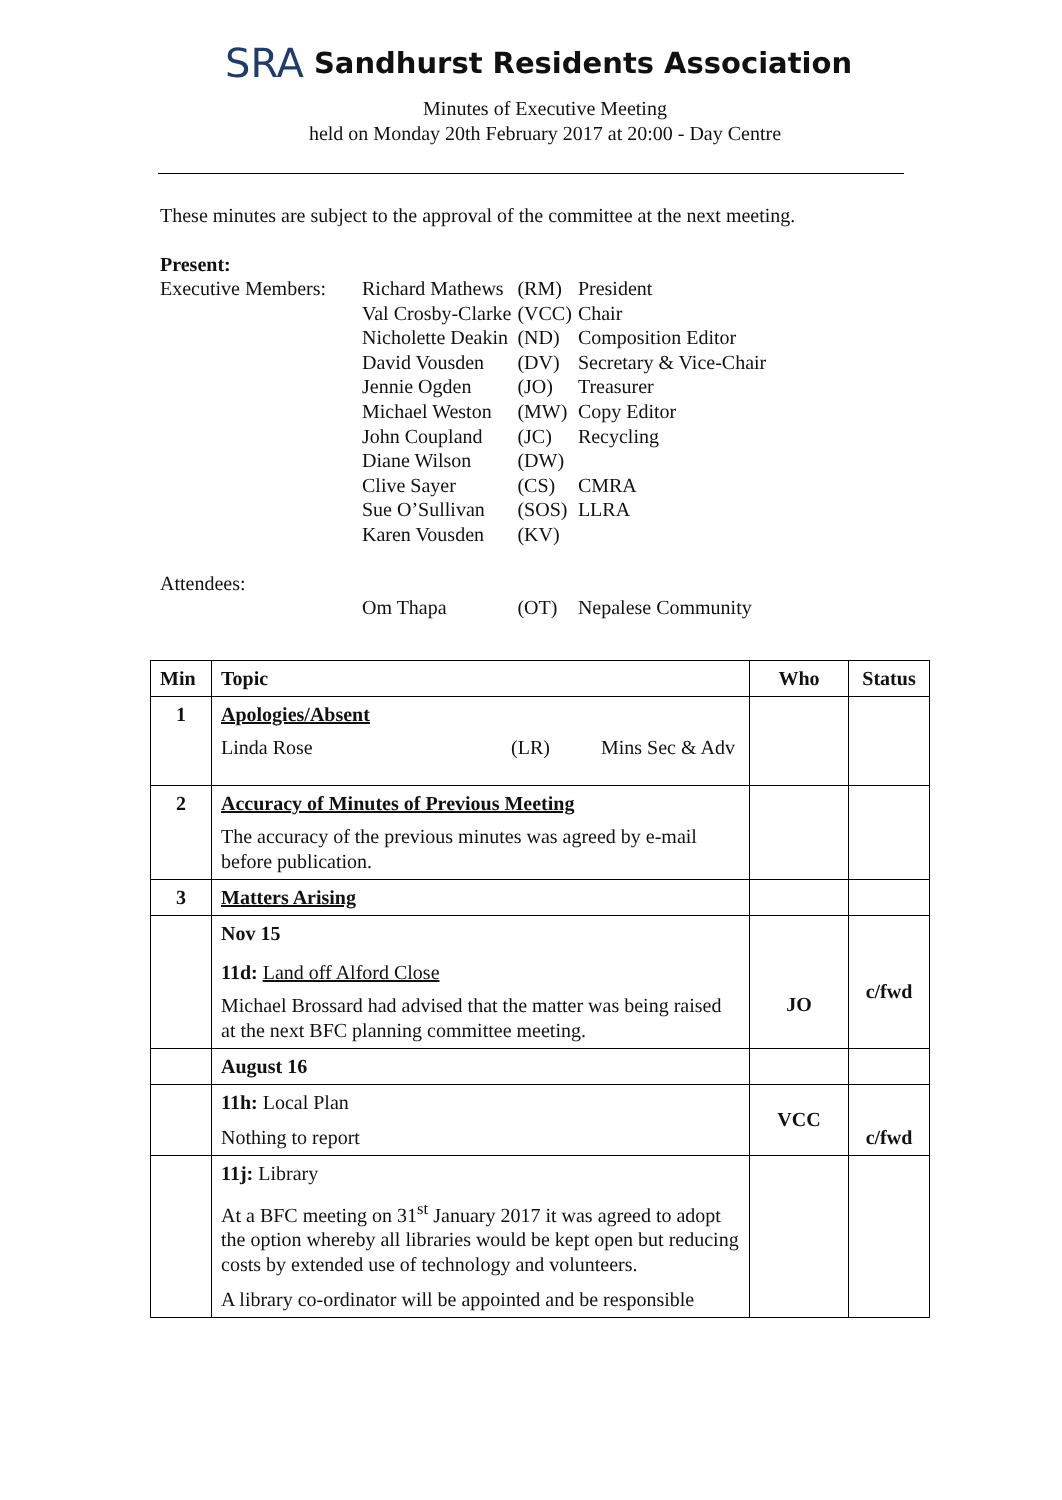SRA Sandhurst Residents Association
Minutes of Executive Meeting
held on Monday 20th February 2017 at 20:00 - Day Centre
These minutes are subject to the approval of the committee at the next meeting.
Present:
| Executive Members: | Richard Mathews | (RM) | President |
| | Val Crosby-Clarke | (VCC) | Chair |
| | Nicholette Deakin | (ND) | Composition Editor |
| | David Vousden | (DV) | Secretary & Vice-Chair |
| | Jennie Ogden | (JO) | Treasurer |
| | Michael Weston | (MW) | Copy Editor |
| | John Coupland | (JC) | Recycling |
| | Diane Wilson | (DW) | |
| | Clive Sayer | (CS) | CMRA |
| | Sue O’Sullivan | (SOS) | LLRA |
| | Karen Vousden | (KV) | |
| Attendees: | | | |
| | Om Thapa | (OT) | Nepalese Community |
| Min | Topic | Who | Status |
| --- | --- | --- | --- |
| 1 | Apologies/Absent Linda Rose (LR) Mins Sec & Adv | | |
| 2 | Accuracy of Minutes of Previous Meeting The accuracy of the previous minutes was agreed by e-mail before publication. | | |
| 3 | Matters Arising | | |
| | Nov 15 11d: Land off Alford Close Michael Brossard had advised that the matter was being raised at the next BFC planning committee meeting. | JO | c/fwd |
| | August 16 | | |
| | 11h: Local Plan Nothing to report | VCC | c/fwd |
| | 11j: Library At a BFC meeting on 31<sup>st</sup> January 2017 it was agreed to adopt the option whereby all libraries would be kept open but reducing costs by extended use of technology and volunteers. A library co-ordinator will be appointed and be responsible | | |